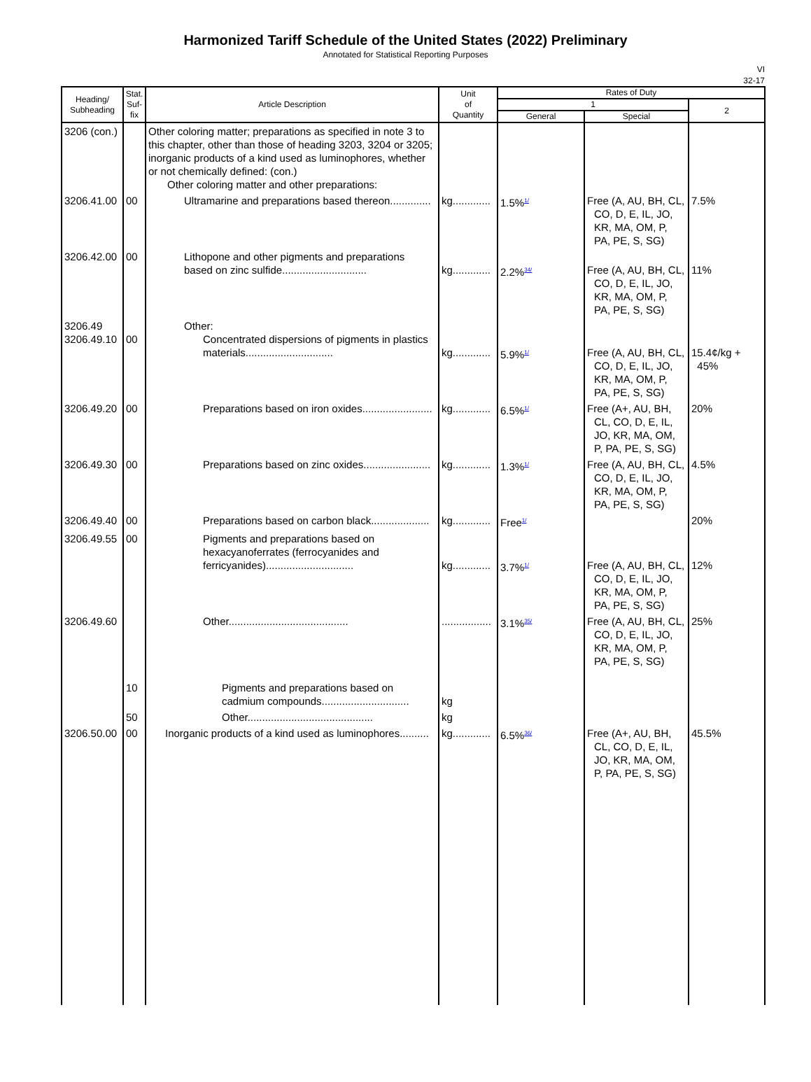Harmonized Tariff Schedule of the United States (2022) Preliminary
Annotated for Statistical Reporting Purposes
VI
32-17
| Heading/ Subheading | Stat. Suf- fix | Article Description | Unit of Quantity | Rates of Duty | | |
| --- | --- | --- | --- | --- | --- | --- |
| | | | | 1 | | 2 |
| | | | | General | Special | |
| 3206 (con.) | | Other coloring matter; preparations as specified in note 3 to this chapter, other than those of heading 3203, 3204 or 3205; inorganic products of a kind used as luminophores, whether or not chemically defined: (con.) Other coloring matter and other preparations: | | | | |
| 3206.41.00 | 00 | Ultramarine and preparations based thereon.............. | kg............. | 1.5%<sup>1/</sup> | Free (A, AU, BH, CL, CO, D, E, IL, JO, KR, MA, OM, P, PA, PE, S, SG) | 7.5% |
| 3206.42.00 | 00 | Lithopone and other pigments and preparations based on zinc sulfide............................. | kg............. | 2.2%<sup>34/</sup> | Free (A, AU, BH, CL, CO, D, E, IL, JO, KR, MA, OM, P, PA, PE, S, SG) | 11% |
| 3206.49 3206.49.10 | 00 | Other: Concentrated dispersions of pigments in plastics materials.............................. | kg............. | 5.9%<sup>1/</sup> | Free (A, AU, BH, CL, CO, D, E, IL, JO, KR, MA, OM, P, PA, PE, S, SG) | 15.4¢/kg + 45% |
| 3206.49.20 | 00 | Preparations based on iron oxides........................ | kg............. | 6.5%<sup>1/</sup> | Free (A+, AU, BH, CL, CO, D, E, IL, JO, KR, MA, OM, P, PA, PE, S, SG) | 20% |
| 3206.49.30 | 00 | Preparations based on zinc oxides....................... | kg............. | 1.3%<sup>1/</sup> | Free (A, AU, BH, CL, CO, D, E, IL, JO, KR, MA, OM, P, PA, PE, S, SG) | 4.5% |
| 3206.49.40 | 00 | Preparations based on carbon black.................... | kg............. | Free<sup>1/</sup> | | 20% |
| 3206.49.55 | 00 | Pigments and preparations based on hexacyanoferrates (ferrocyanides and ferricyanides).............................. | kg............. | 3.7%<sup>1/</sup> | Free (A, AU, BH, CL, CO, D, E, IL, JO, KR, MA, OM, P, PA, PE, S, SG) | 12% |
| 3206.49.60 | 10 | Other......................................... Pigments and preparations based on cadmium compounds.............................. | ................. kg | 3.1%<sup>35/</sup> | Free (A, AU, BH, CL, CO, D, E, IL, JO, KR, MA, OM, P, PA, PE, S, SG) | 25% |
| | 50 | Other........................................... | kg | | | |
| 3206.50.00 | 00 | Inorganic products of a kind used as luminophores.......... | kg............. | 6.5%<sup>36/</sup> | Free (A+, AU, BH, CL, CO, D, E, IL, JO, KR, MA, OM, P, PA, PE, S, SG) | 45.5% |